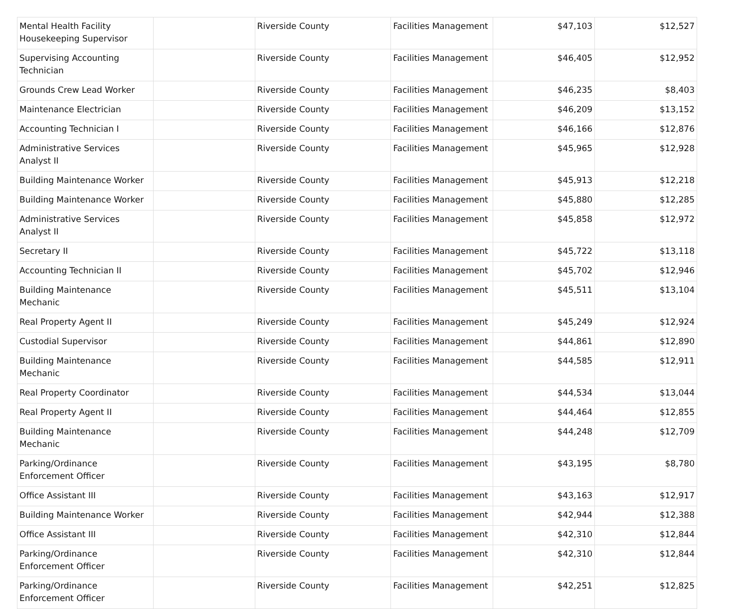| Mental Health Facility Housekeeping Supervisor | | Riverside County | Facilities Management | $47,103 | $12,527 |
| Supervising Accounting Technician | | Riverside County | Facilities Management | $46,405 | $12,952 |
| Grounds Crew Lead Worker | | Riverside County | Facilities Management | $46,235 | $8,403 |
| Maintenance Electrician | | Riverside County | Facilities Management | $46,209 | $13,152 |
| Accounting Technician I | | Riverside County | Facilities Management | $46,166 | $12,876 |
| Administrative Services Analyst II | | Riverside County | Facilities Management | $45,965 | $12,928 |
| Building Maintenance Worker | | Riverside County | Facilities Management | $45,913 | $12,218 |
| Building Maintenance Worker | | Riverside County | Facilities Management | $45,880 | $12,285 |
| Administrative Services Analyst II | | Riverside County | Facilities Management | $45,858 | $12,972 |
| Secretary II | | Riverside County | Facilities Management | $45,722 | $13,118 |
| Accounting Technician II | | Riverside County | Facilities Management | $45,702 | $12,946 |
| Building Maintenance Mechanic | | Riverside County | Facilities Management | $45,511 | $13,104 |
| Real Property Agent II | | Riverside County | Facilities Management | $45,249 | $12,924 |
| Custodial Supervisor | | Riverside County | Facilities Management | $44,861 | $12,890 |
| Building Maintenance Mechanic | | Riverside County | Facilities Management | $44,585 | $12,911 |
| Real Property Coordinator | | Riverside County | Facilities Management | $44,534 | $13,044 |
| Real Property Agent II | | Riverside County | Facilities Management | $44,464 | $12,855 |
| Building Maintenance Mechanic | | Riverside County | Facilities Management | $44,248 | $12,709 |
| Parking/Ordinance Enforcement Officer | | Riverside County | Facilities Management | $43,195 | $8,780 |
| Office Assistant III | | Riverside County | Facilities Management | $43,163 | $12,917 |
| Building Maintenance Worker | | Riverside County | Facilities Management | $42,944 | $12,388 |
| Office Assistant III | | Riverside County | Facilities Management | $42,310 | $12,844 |
| Parking/Ordinance Enforcement Officer | | Riverside County | Facilities Management | $42,310 | $12,844 |
| Parking/Ordinance Enforcement Officer | | Riverside County | Facilities Management | $42,251 | $12,825 |